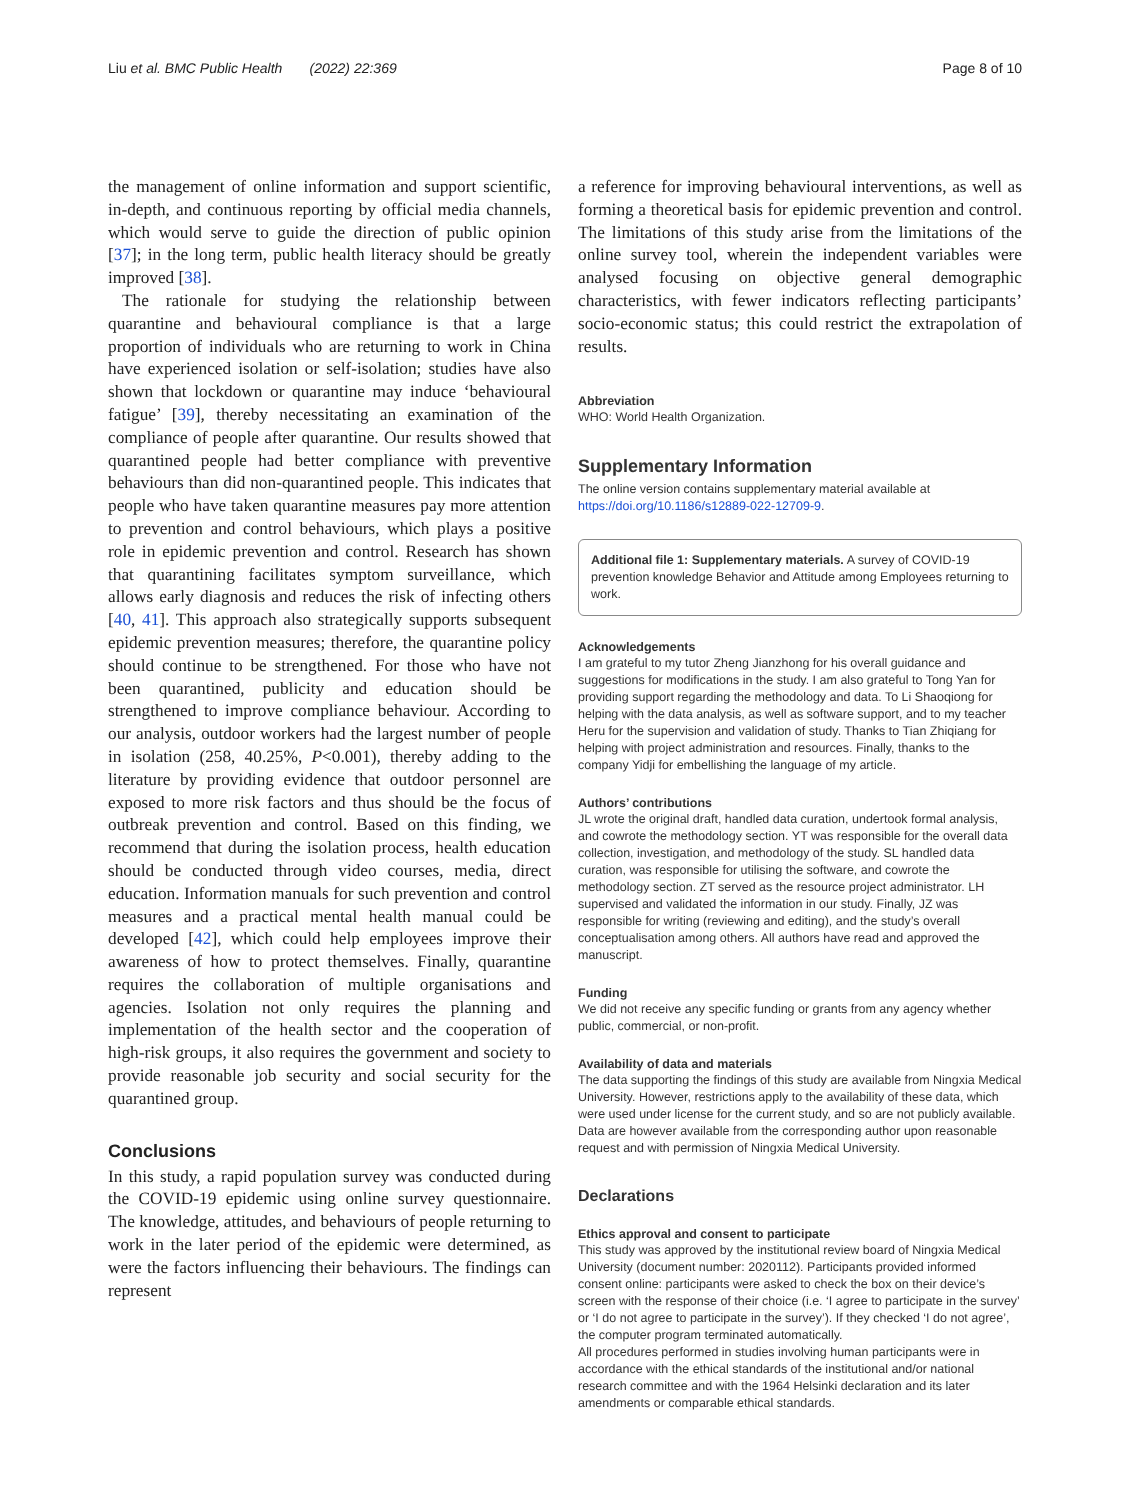Liu et al. BMC Public Health (2022) 22:369 Page 8 of 10
the management of online information and support scientific, in-depth, and continuous reporting by official media channels, which would serve to guide the direction of public opinion [37]; in the long term, public health literacy should be greatly improved [38].
The rationale for studying the relationship between quarantine and behavioural compliance is that a large proportion of individuals who are returning to work in China have experienced isolation or self-isolation; studies have also shown that lockdown or quarantine may induce ‘behavioural fatigue’ [39], thereby necessitating an examination of the compliance of people after quarantine. Our results showed that quarantined people had better compliance with preventive behaviours than did non-quarantined people. This indicates that people who have taken quarantine measures pay more attention to prevention and control behaviours, which plays a positive role in epidemic prevention and control. Research has shown that quarantining facilitates symptom surveillance, which allows early diagnosis and reduces the risk of infecting others [40, 41]. This approach also strategically supports subsequent epidemic prevention measures; therefore, the quarantine policy should continue to be strengthened. For those who have not been quarantined, publicity and education should be strengthened to improve compliance behaviour. According to our analysis, outdoor workers had the largest number of people in isolation (258, 40.25%, P<0.001), thereby adding to the literature by providing evidence that outdoor personnel are exposed to more risk factors and thus should be the focus of outbreak prevention and control. Based on this finding, we recommend that during the isolation process, health education should be conducted through video courses, media, direct education. Information manuals for such prevention and control measures and a practical mental health manual could be developed [42], which could help employees improve their awareness of how to protect themselves. Finally, quarantine requires the collaboration of multiple organisations and agencies. Isolation not only requires the planning and implementation of the health sector and the cooperation of high-risk groups, it also requires the government and society to provide reasonable job security and social security for the quarantined group.
Conclusions
In this study, a rapid population survey was conducted during the COVID-19 epidemic using online survey questionnaire. The knowledge, attitudes, and behaviours of people returning to work in the later period of the epidemic were determined, as were the factors influencing their behaviours. The findings can represent
a reference for improving behavioural interventions, as well as forming a theoretical basis for epidemic prevention and control. The limitations of this study arise from the limitations of the online survey tool, wherein the independent variables were analysed focusing on objective general demographic characteristics, with fewer indicators reflecting participants’ socio-economic status; this could restrict the extrapolation of results.
Abbreviation
WHO: World Health Organization.
Supplementary Information
The online version contains supplementary material available at https://doi.org/10.1186/s12889-022-12709-9.
Additional file 1: Supplementary materials. A survey of COVID-19 prevention knowledge Behavior and Attitude among Employees returning to work.
Acknowledgements
I am grateful to my tutor Zheng Jianzhong for his overall guidance and suggestions for modifications in the study. I am also grateful to Tong Yan for providing support regarding the methodology and data. To Li Shaoqiong for helping with the data analysis, as well as software support, and to my teacher Heru for the supervision and validation of study. Thanks to Tian Zhiqiang for helping with project administration and resources. Finally, thanks to the company Yidji for embellishing the language of my article.
Authors’ contributions
JL wrote the original draft, handled data curation, undertook formal analysis, and cowrote the methodology section. YT was responsible for the overall data collection, investigation, and methodology of the study. SL handled data curation, was responsible for utilising the software, and cowrote the methodology section. ZT served as the resource project administrator. LH supervised and validated the information in our study. Finally, JZ was responsible for writing (reviewing and editing), and the study’s overall conceptualisation among others. All authors have read and approved the manuscript.
Funding
We did not receive any specific funding or grants from any agency whether public, commercial, or non-profit.
Availability of data and materials
The data supporting the findings of this study are available from Ningxia Medical University. However, restrictions apply to the availability of these data, which were used under license for the current study, and so are not publicly available. Data are however available from the corresponding author upon reasonable request and with permission of Ningxia Medical University.
Declarations
Ethics approval and consent to participate
This study was approved by the institutional review board of Ningxia Medical University (document number: 2020112). Participants provided informed consent online: participants were asked to check the box on their device’s screen with the response of their choice (i.e. ‘I agree to participate in the survey’ or ‘I do not agree to participate in the survey’). If they checked ‘I do not agree’, the computer program terminated automatically.
All procedures performed in studies involving human participants were in accordance with the ethical standards of the institutional and/or national research committee and with the 1964 Helsinki declaration and its later amendments or comparable ethical standards.